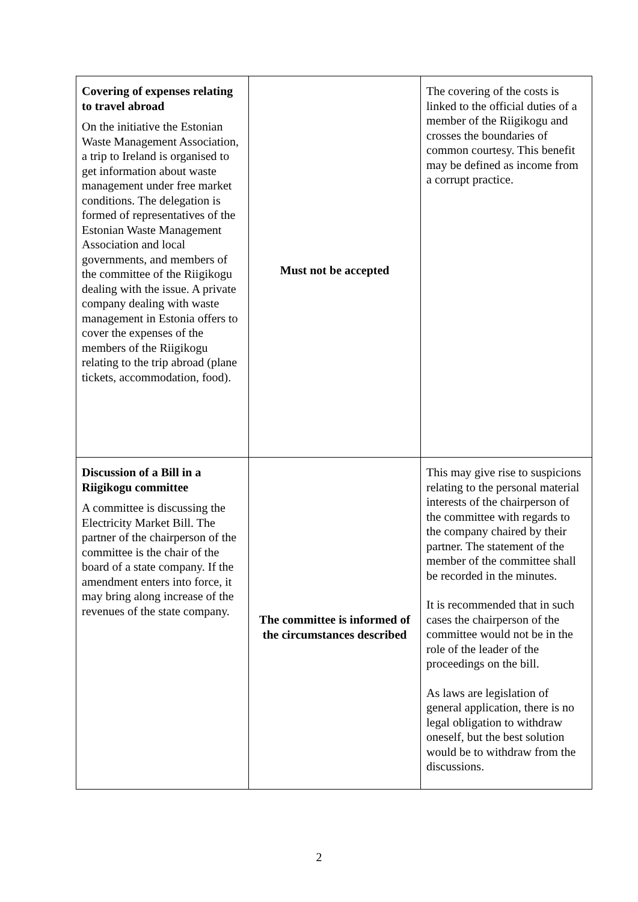| Covering of expenses relating to travel abroad On the initiative the Estonian Waste Management Association, a trip to Ireland is organised to get information about waste management under free market conditions. The delegation is formed of representatives of the Estonian Waste Management Association and local governments, and members of the committee of the Riigikogu dealing with the issue. A private company dealing with waste management in Estonia offers to cover the expenses of the members of the Riigikogu relating to the trip abroad (plane tickets, accommodation, food). | Must not be accepted | The covering of the costs is linked to the official duties of a member of the Riigikogu and crosses the boundaries of common courtesy. This benefit may be defined as income from a corrupt practice. |
| Discussion of a Bill in a Riigikogu committee A committee is discussing the Electricity Market Bill. The partner of the chairperson of the committee is the chair of the board of a state company. If the amendment enters into force, it may bring along increase of the revenues of the state company. | The committee is informed of the circumstances described | This may give rise to suspicions relating to the personal material interests of the chairperson of the committee with regards to the company chaired by their partner. The statement of the member of the committee shall be recorded in the minutes. It is recommended that in such cases the chairperson of the committee would not be in the role of the leader of the proceedings on the bill. As laws are legislation of general application, there is no legal obligation to withdraw oneself, but the best solution would be to withdraw from the discussions. |
2